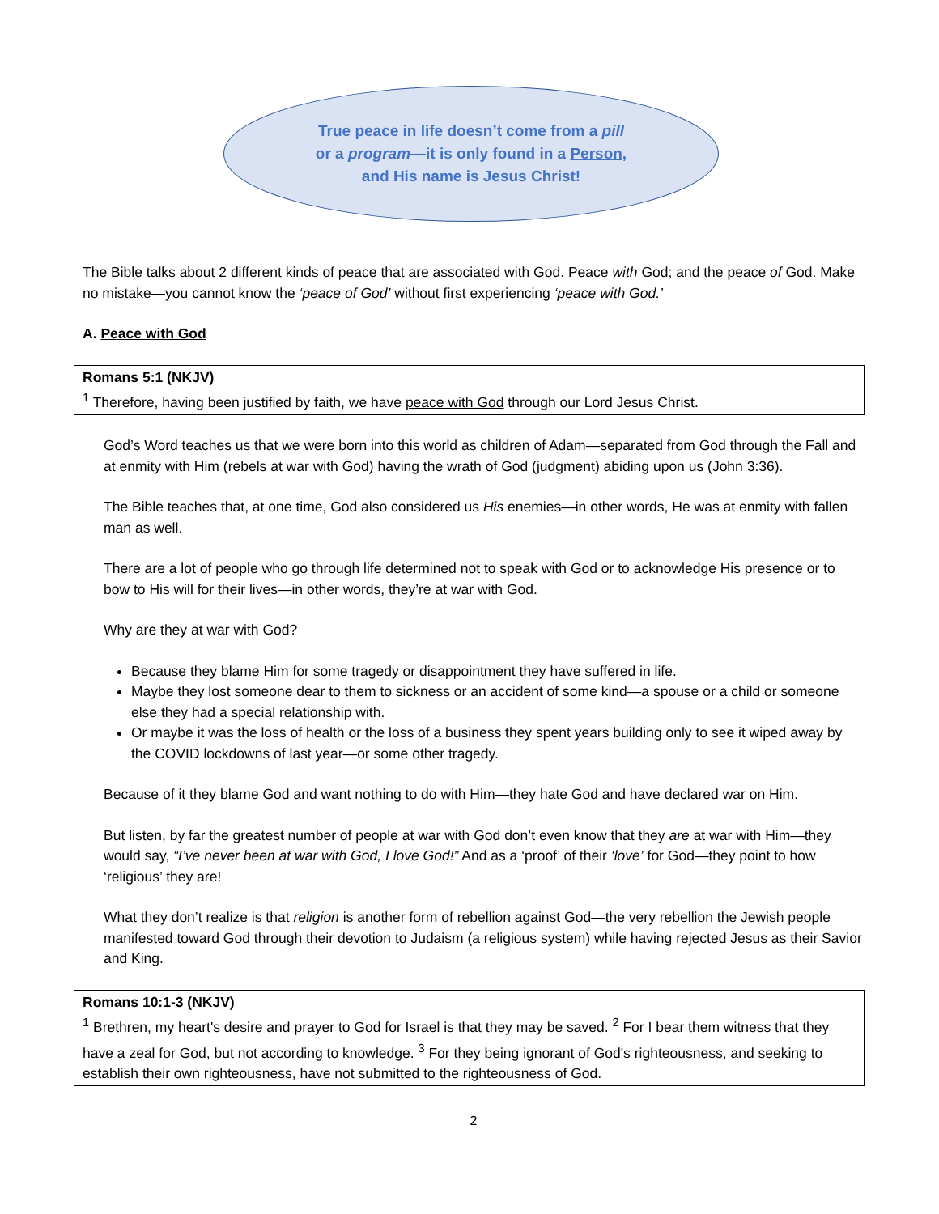True peace in life doesn’t come from a pill
or a program—it is only found in a Person,
and His name is Jesus Christ!
The Bible talks about 2 different kinds of peace that are associated with God. Peace with God; and the peace of God. Make no mistake—you cannot know the ‘peace of God’ without first experiencing ‘peace with God.’
A. Peace with God
Romans 5:1 (NKJV)
<sup>1</sup> Therefore, having been justified by faith, we have peace with God through our Lord Jesus Christ.
God’s Word teaches us that we were born into this world as children of Adam—separated from God through the Fall and at enmity with Him (rebels at war with God) having the wrath of God (judgment) abiding upon us (John 3:36).
The Bible teaches that, at one time, God also considered us His enemies—in other words, He was at enmity with fallen man as well.
There are a lot of people who go through life determined not to speak with God or to acknowledge His presence or to bow to His will for their lives—in other words, they’re at war with God.
Why are they at war with God?
Because they blame Him for some tragedy or disappointment they have suffered in life.
Maybe they lost someone dear to them to sickness or an accident of some kind—a spouse or a child or someone else they had a special relationship with.
Or maybe it was the loss of health or the loss of a business they spent years building only to see it wiped away by the COVID lockdowns of last year—or some other tragedy.
Because of it they blame God and want nothing to do with Him—they hate God and have declared war on Him.
But listen, by far the greatest number of people at war with God don’t even know that they are at war with Him—they would say, “I’ve never been at war with God, I love God!” And as a ‘proof’ of their ‘love’ for God—they point to how ‘religious’ they are!
What they don’t realize is that religion is another form of rebellion against God—the very rebellion the Jewish people manifested toward God through their devotion to Judaism (a religious system) while having rejected Jesus as their Savior and King.
Romans 10:1-3 (NKJV)
<sup>1</sup> Brethren, my heart's desire and prayer to God for Israel is that they may be saved. <sup>2</sup> For I bear them witness that they have a zeal for God, but not according to knowledge. <sup>3</sup> For they being ignorant of God's righteousness, and seeking to establish their own righteousness, have not submitted to the righteousness of God.
2